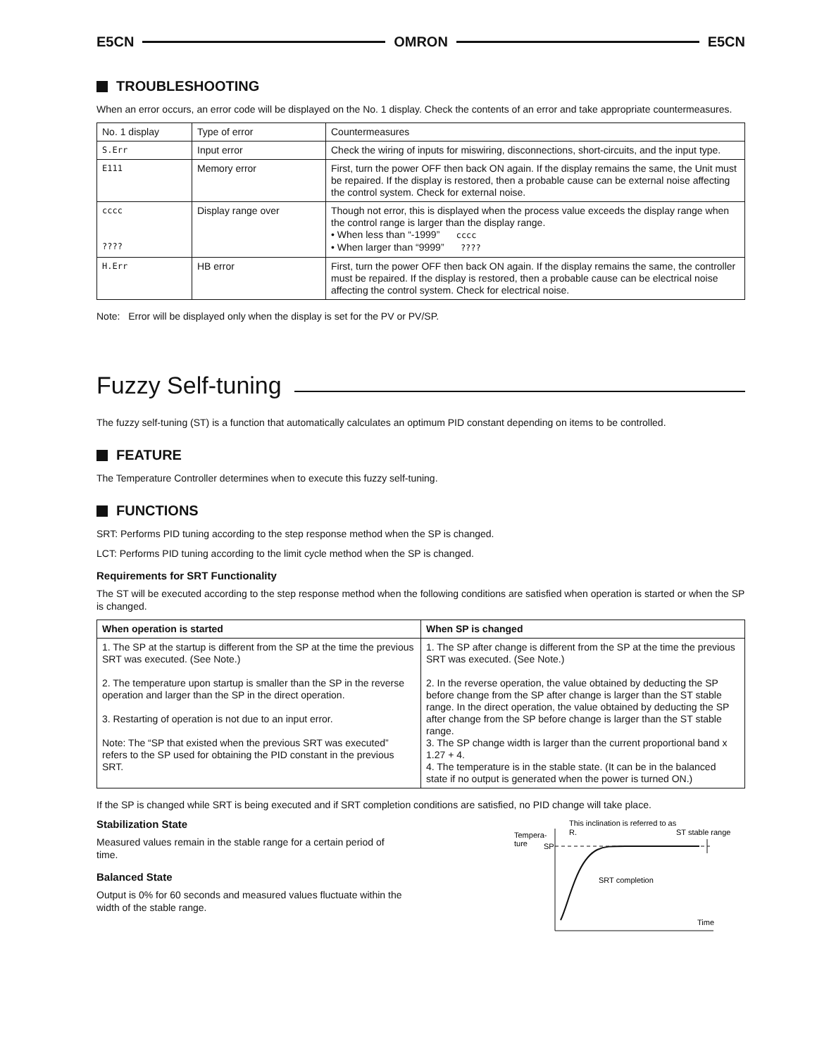E5CN OMRON E5CN
TROUBLESHOOTING
When an error occurs, an error code will be displayed on the No. 1 display. Check the contents of an error and take appropriate countermeasures.
| No. 1 display | Type of error | Countermeasures |
| S.Err | Input error | Check the wiring of inputs for miswiring, disconnections, short-circuits, and the input type. |
| E111 | Memory error | First, turn the power OFF then back ON again. If the display remains the same, the Unit must be repaired. If the display is restored, then a probable cause can be external noise affecting the control system. Check for external noise. |
| cccc ???? | Display range over | Though not error, this is displayed when the process value exceeds the display range when the control range is larger than the display range. • When less than “-1999” cccc • When larger than “9999” ???? |
| H.Err | HB error | First, turn the power OFF then back ON again. If the display remains the same, the controller must be repaired. If the display is restored, then a probable cause can be electrical noise affecting the control system. Check for electrical noise. |
Note: Error will be displayed only when the display is set for the PV or PV/SP.
Fuzzy Self-tuning
The fuzzy self-tuning (ST) is a function that automatically calculates an optimum PID constant depending on items to be controlled.
FEATURE
The Temperature Controller determines when to execute this fuzzy self-tuning.
FUNCTIONS
SRT: Performs PID tuning according to the step response method when the SP is changed.
LCT: Performs PID tuning according to the limit cycle method when the SP is changed.
Requirements for SRT Functionality
The ST will be executed according to the step response method when the following conditions are satisfied when operation is started or when the SP is changed.
| When operation is started | When SP is changed |
| --- | --- |
| 1. The SP at the startup is different from the SP at the time the previous SRT was executed. (See Note.) 2. The temperature upon startup is smaller than the SP in the reverse operation and larger than the SP in the direct operation. 3. Restarting of operation is not due to an input error. Note: The “SP that existed when the previous SRT was executed” refers to the SP used for obtaining the PID constant in the previous SRT. | 1. The SP after change is different from the SP at the time the previous SRT was executed. (See Note.) 2. In the reverse operation, the value obtained by deducting the SP before change from the SP after change is larger than the ST stable range. In the direct operation, the value obtained by deducting the SP after change from the SP before change is larger than the ST stable range. 3. The SP change width is larger than the current proportional band x 1.27 + 4. 4. The temperature is in the stable state. (It can be in the balanced state if no output is generated when the power is turned ON.) |
If the SP is changed while SRT is being executed and if SRT completion conditions are satisfied, no PID change will take place.
Stabilization State
Measured values remain in the stable range for a certain period of time.
Balanced State
Output is 0% for 60 seconds and measured values fluctuate within the width of the stable range.
This inclination is referred to as
R.
ST stable range
Tempera-
ture
SP
SRT completion
Time